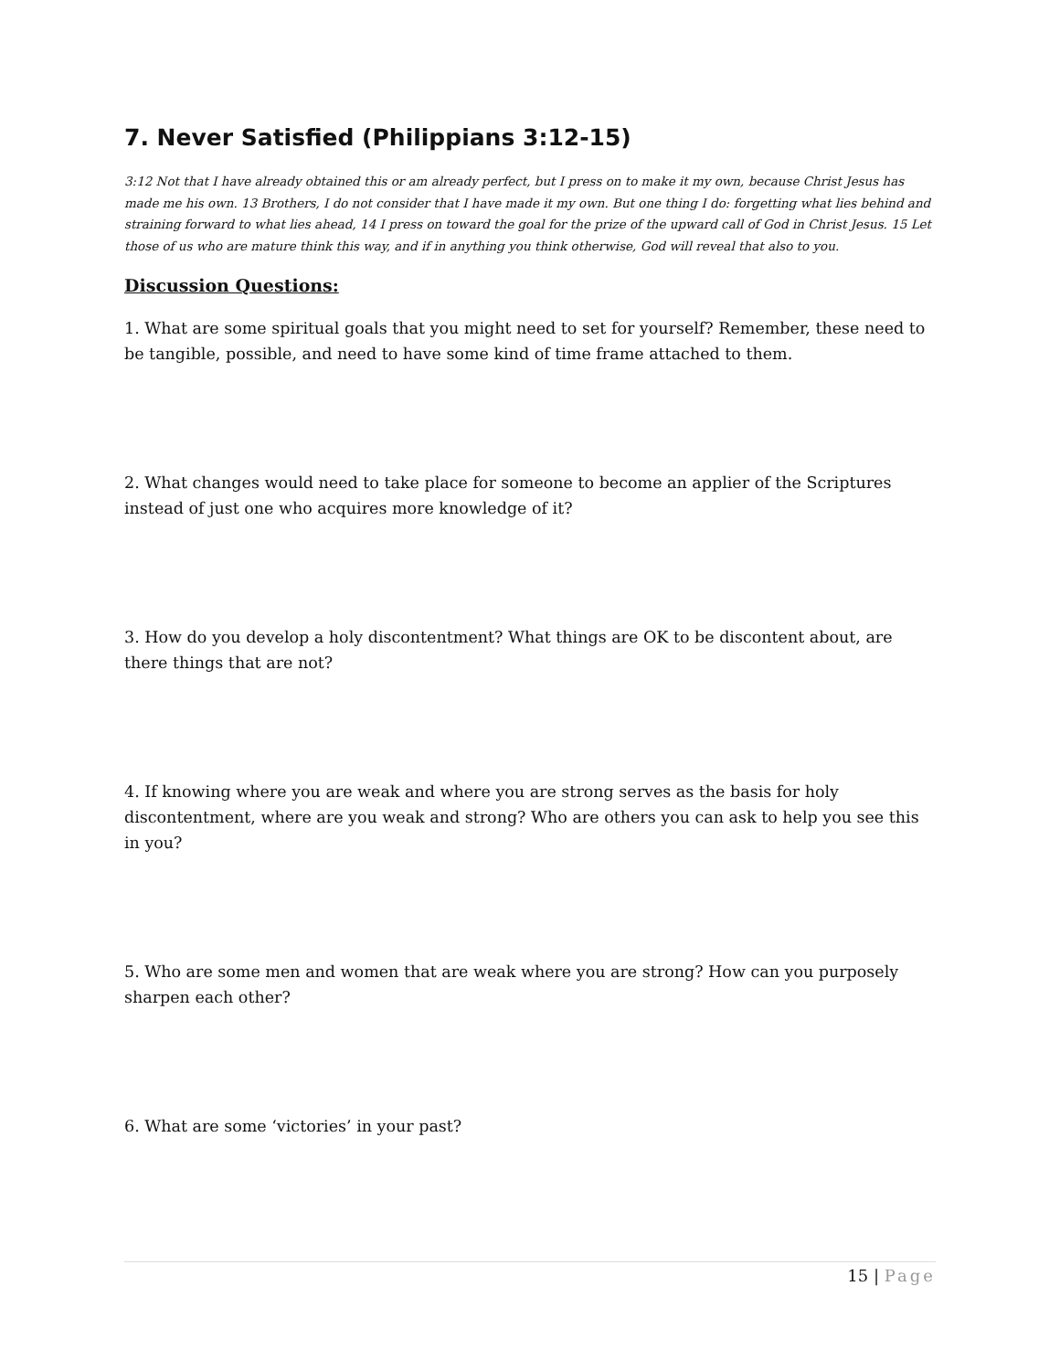7. Never Satisfied (Philippians 3:12-15)
3:12 Not that I have already obtained this or am already perfect, but I press on to make it my own, because Christ Jesus has made me his own. 13 Brothers, I do not consider that I have made it my own. But one thing I do: forgetting what lies behind and straining forward to what lies ahead, 14 I press on toward the goal for the prize of the upward call of God in Christ Jesus. 15 Let those of us who are mature think this way, and if in anything you think otherwise, God will reveal that also to you.
Discussion Questions:
1. What are some spiritual goals that you might need to set for yourself? Remember, these need to be tangible, possible, and need to have some kind of time frame attached to them.
2. What changes would need to take place for someone to become an applier of the Scriptures instead of just one who acquires more knowledge of it?
3. How do you develop a holy discontentment? What things are OK to be discontent about, are there things that are not?
4. If knowing where you are weak and where you are strong serves as the basis for holy discontentment, where are you weak and strong? Who are others you can ask to help you see this in you?
5. Who are some men and women that are weak where you are strong? How can you purposely sharpen each other?
6. What are some ‘victories’ in your past?
15 | Page